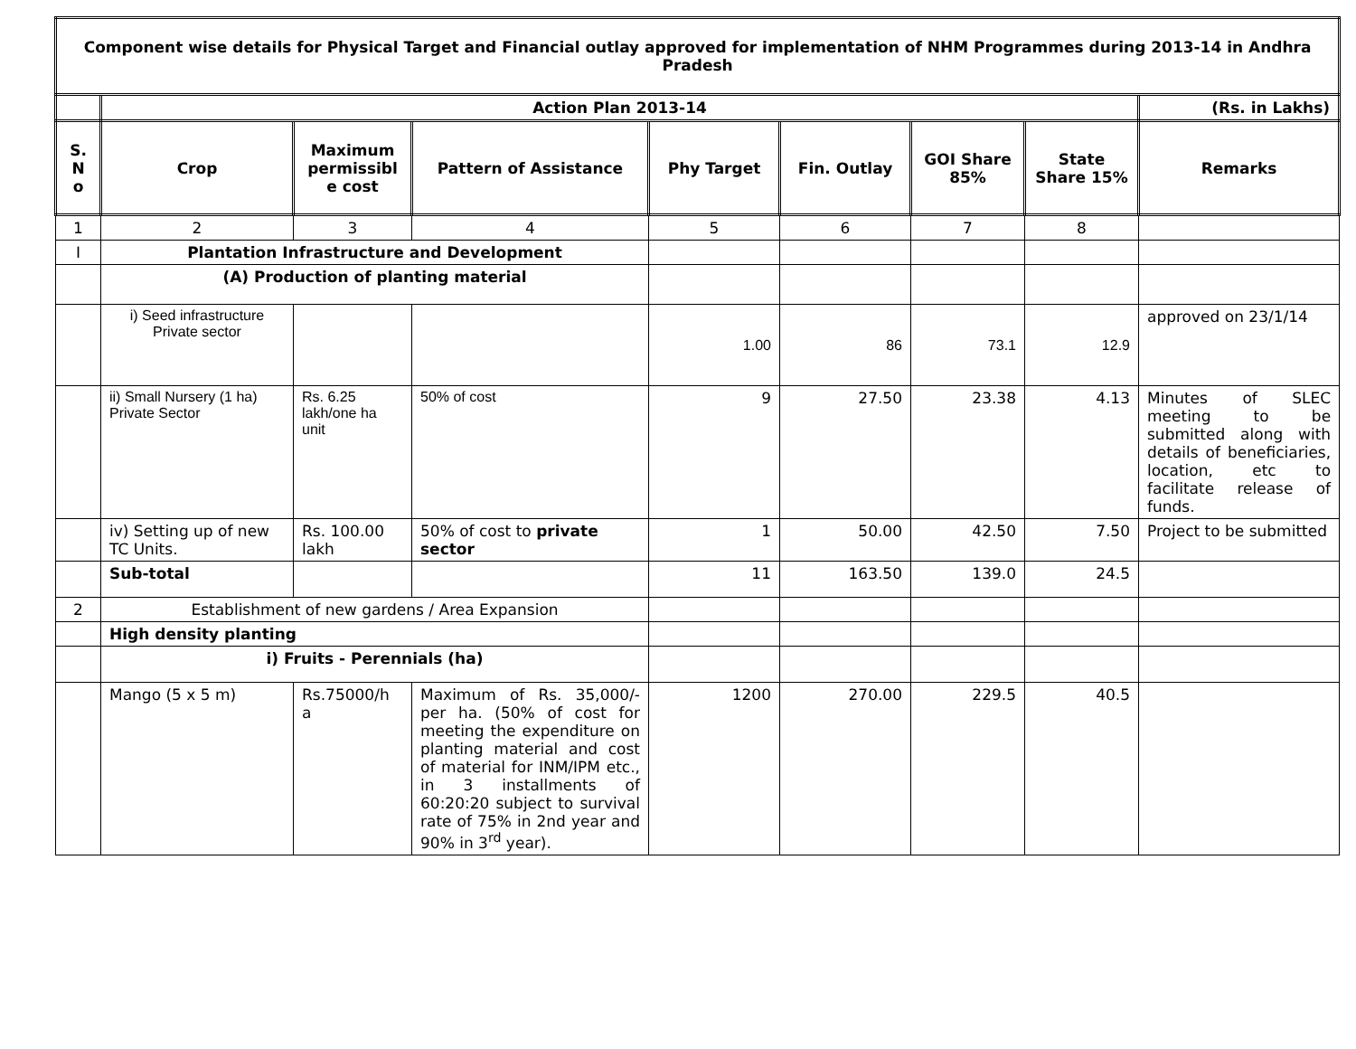| Component wise details for Physical Target and Financial outlay approved for implementation of NHM Programmes during 2013-14 in Andhra Pradesh | | | | | | | | |
| --- | --- | --- | --- | --- | --- | --- | --- | --- |
| | Action Plan 2013-14 | | | | | | | (Rs. in Lakhs) |
| S. N o | Crop | Maximum permissibl e cost | Pattern of Assistance | Phy Target | Fin. Outlay | GOI Share 85% | State Share 15% | Remarks |
| 1 | 2 | 3 | 4 | 5 | 6 | 7 | 8 | |
| I | Plantation Infrastructure and Development | | | | | | | |
| | (A) Production of planting material | | | | | | | |
| | i) Seed infrastructure Private sector | | | 1.00 | 86 | 73.1 | 12.9 | approved on 23/1/14 |
| | ii) Small Nursery (1 ha) Private Sector | Rs. 6.25 lakh/one ha unit | 50% of cost | 9 | 27.50 | 23.38 | 4.13 | Minutes of SLEC meeting to be submitted along with details of beneficiaries, location, etc to facilitate release of funds. |
| | iv) Setting up of new TC Units. | Rs. 100.00 lakh | 50% of cost to private sector | 1 | 50.00 | 42.50 | 7.50 | Project to be submitted |
| | Sub-total | | | 11 | 163.50 | 139.0 | 24.5 | |
| 2 | Establishment of new gardens / Area Expansion | | | | | | | |
| | High density planting | | | | | | | |
| | i) Fruits - Perennials (ha) | | | | | | | |
| | Mango (5 x 5 m) | Rs.75000/h a | Maximum of Rs. 35,000/- per ha. (50% of cost for meeting the expenditure on planting material and cost of material for INM/IPM etc., in 3 installments of 60:20:20 subject to survival rate of 75% in 2nd year and 90% in 3<sup>rd</sup> year). | 1200 | 270.00 | 229.5 | 40.5 | |